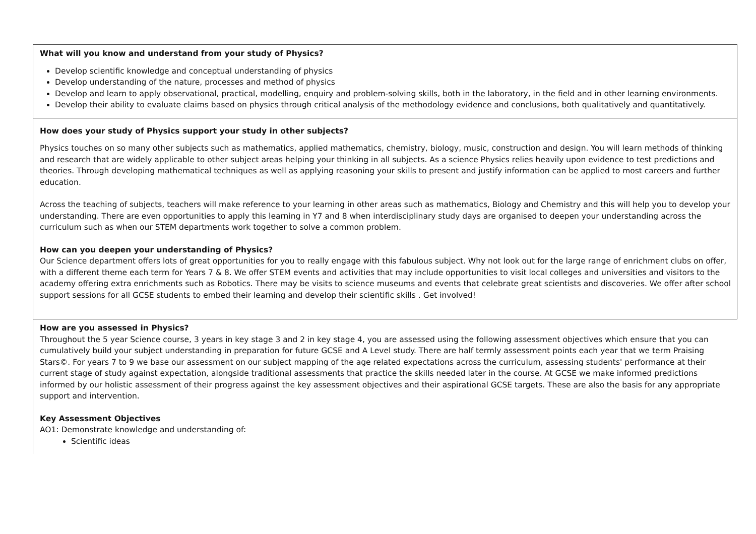| What will you know and understand from your study of Physics? Develop scientific knowledge and conceptual understanding of physics Develop understanding of the nature, processes and method of physics Develop and learn to apply observational, practical, modelling, enquiry and problem-solving skills, both in the laboratory, in the field and in other learning environments. Develop their ability to evaluate claims based on physics through critical analysis of the methodology evidence and conclusions, both qualitatively and quantitatively. |
| How does your study of Physics support your study in other subjects? Physics touches on so many other subjects such as mathematics, applied mathematics, chemistry, biology, music, construction and design. You will learn methods of thinking and research that are widely applicable to other subject areas helping your thinking in all subjects. As a science Physics relies heavily upon evidence to test predictions and theories. Through developing mathematical techniques as well as applying reasoning your skills to present and justify information can be applied to most careers and further education. Across the teaching of subjects, teachers will make reference to your learning in other areas such as mathematics, Biology and Chemistry and this will help you to develop your understanding. There are even opportunities to apply this learning in Y7 and 8 when interdisciplinary study days are organised to deepen your understanding across the curriculum such as when our STEM departments work together to solve a common problem. How can you deepen your understanding of Physics? Our Science department offers lots of great opportunities for you to really engage with this fabulous subject. Why not look out for the large range of enrichment clubs on offer, with a different theme each term for Years 7 & 8. We offer STEM events and activities that may include opportunities to visit local colleges and universities and visitors to the academy offering extra enrichments such as Robotics. There may be visits to science museums and events that celebrate great scientists and discoveries. We offer after school support sessions for all GCSE students to embed their learning and develop their scientific skills . Get involved! |
| How are you assessed in Physics? Throughout the 5 year Science course, 3 years in key stage 3 and 2 in key stage 4, you are assessed using the following assessment objectives which ensure that you can cumulatively build your subject understanding in preparation for future GCSE and A Level study. There are half termly assessment points each year that we term Praising Stars©. For years 7 to 9 we base our assessment on our subject mapping of the age related expectations across the curriculum, assessing students' performance at their current stage of study against expectation, alongside traditional assessments that practice the skills needed later in the course. At GCSE we make informed predictions informed by our holistic assessment of their progress against the key assessment objectives and their aspirational GCSE targets. These are also the basis for any appropriate support and intervention. Key Assessment Objectives AO1: Demonstrate knowledge and understanding of: Scientific ideas |